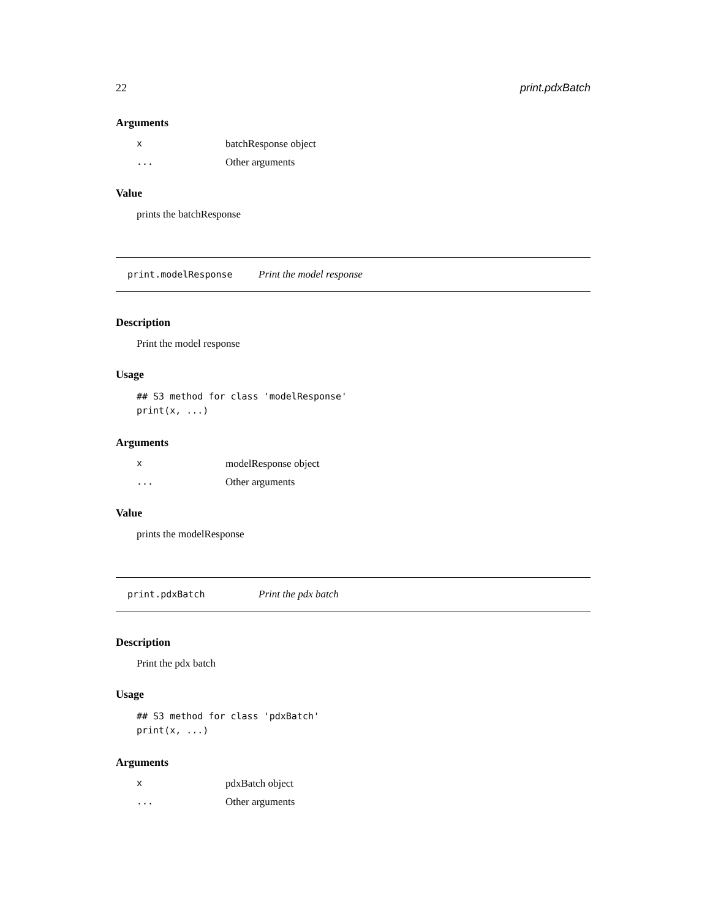22 print.pdxBatch
Arguments
xbatchResponse object
... Other arguments
Value
prints the batchResponse
print.modelResponse Print the model response
Description
Print the model response
Usage
## S3 method for class 'modelResponse'
print(x, ...)
Arguments
xmodelResponse object
... Other arguments
Value
prints the modelResponse
print.pdxBatch Print the pdx batch
Description
Print the pdx batch
Usage
## S3 method for class 'pdxBatch'
print(x, ...)
Arguments
xpdxBatch object
... Other arguments